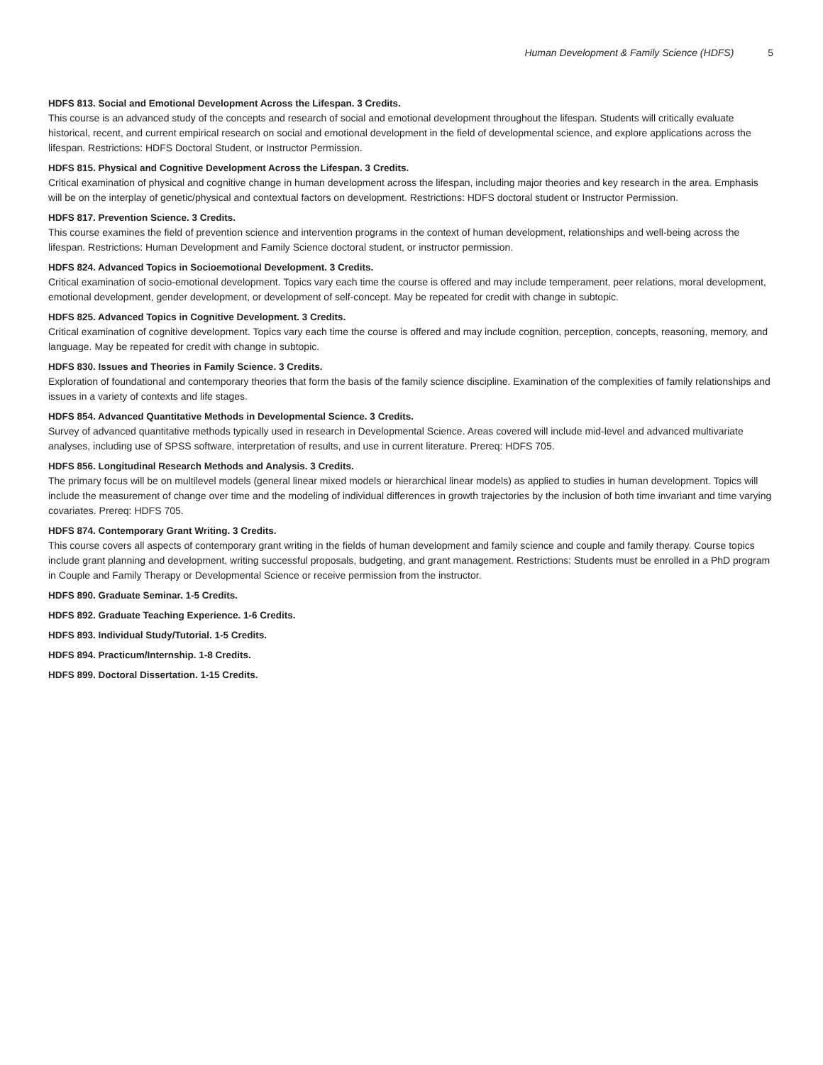Human Development & Family Science (HDFS) 5
HDFS 813. Social and Emotional Development Across the Lifespan. 3 Credits.
This course is an advanced study of the concepts and research of social and emotional development throughout the lifespan. Students will critically evaluate historical, recent, and current empirical research on social and emotional development in the field of developmental science, and explore applications across the lifespan. Restrictions: HDFS Doctoral Student, or Instructor Permission.
HDFS 815. Physical and Cognitive Development Across the Lifespan. 3 Credits.
Critical examination of physical and cognitive change in human development across the lifespan, including major theories and key research in the area. Emphasis will be on the interplay of genetic/physical and contextual factors on development. Restrictions: HDFS doctoral student or Instructor Permission.
HDFS 817. Prevention Science. 3 Credits.
This course examines the field of prevention science and intervention programs in the context of human development, relationships and well-being across the lifespan. Restrictions: Human Development and Family Science doctoral student, or instructor permission.
HDFS 824. Advanced Topics in Socioemotional Development. 3 Credits.
Critical examination of socio-emotional development. Topics vary each time the course is offered and may include temperament, peer relations, moral development, emotional development, gender development, or development of self-concept. May be repeated for credit with change in subtopic.
HDFS 825. Advanced Topics in Cognitive Development. 3 Credits.
Critical examination of cognitive development. Topics vary each time the course is offered and may include cognition, perception, concepts, reasoning, memory, and language. May be repeated for credit with change in subtopic.
HDFS 830. Issues and Theories in Family Science. 3 Credits.
Exploration of foundational and contemporary theories that form the basis of the family science discipline. Examination of the complexities of family relationships and issues in a variety of contexts and life stages.
HDFS 854. Advanced Quantitative Methods in Developmental Science. 3 Credits.
Survey of advanced quantitative methods typically used in research in Developmental Science. Areas covered will include mid-level and advanced multivariate analyses, including use of SPSS software, interpretation of results, and use in current literature. Prereq: HDFS 705.
HDFS 856. Longitudinal Research Methods and Analysis. 3 Credits.
The primary focus will be on multilevel models (general linear mixed models or hierarchical linear models) as applied to studies in human development. Topics will include the measurement of change over time and the modeling of individual differences in growth trajectories by the inclusion of both time invariant and time varying covariates. Prereq: HDFS 705.
HDFS 874. Contemporary Grant Writing. 3 Credits.
This course covers all aspects of contemporary grant writing in the fields of human development and family science and couple and family therapy. Course topics include grant planning and development, writing successful proposals, budgeting, and grant management. Restrictions: Students must be enrolled in a PhD program in Couple and Family Therapy or Developmental Science or receive permission from the instructor.
HDFS 890. Graduate Seminar. 1-5 Credits.
HDFS 892. Graduate Teaching Experience. 1-6 Credits.
HDFS 893. Individual Study/Tutorial. 1-5 Credits.
HDFS 894. Practicum/Internship. 1-8 Credits.
HDFS 899. Doctoral Dissertation. 1-15 Credits.